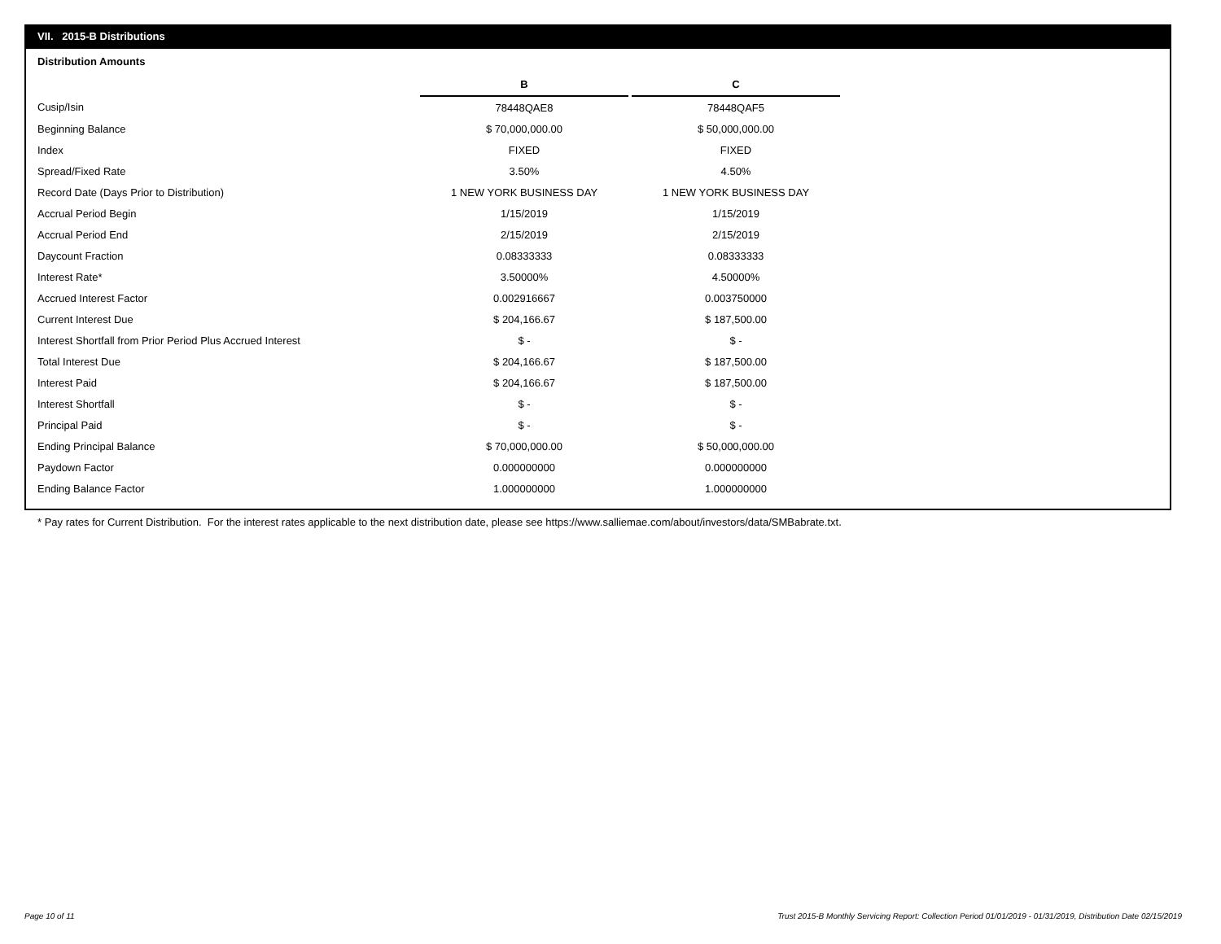VII. 2015-B Distributions
Distribution Amounts
| | B | | C |
| Cusip/Isin | 78448QAE8 | | 78448QAF5 |
| Beginning Balance | $ 70,000,000.00 | | $ 50,000,000.00 |
| Index | FIXED | | FIXED |
| Spread/Fixed Rate | 3.50% | | 4.50% |
| Record Date (Days Prior to Distribution) | 1 NEW YORK BUSINESS DAY | | 1 NEW YORK BUSINESS DAY |
| Accrual Period Begin | 1/15/2019 | | 1/15/2019 |
| Accrual Period End | 2/15/2019 | | 2/15/2019 |
| Daycount Fraction | 0.08333333 | | 0.08333333 |
| Interest Rate* | 3.50000% | | 4.50000% |
| Accrued Interest Factor | 0.002916667 | | 0.003750000 |
| Current Interest Due | $ 204,166.67 | | $ 187,500.00 |
| Interest Shortfall from Prior Period Plus Accrued Interest | $ - | | $ - |
| Total Interest Due | $ 204,166.67 | | $ 187,500.00 |
| Interest Paid | $ 204,166.67 | | $ 187,500.00 |
| Interest Shortfall | $ - | | $ - |
| Principal Paid | $ - | | $ - |
| Ending Principal Balance | $ 70,000,000.00 | | $ 50,000,000.00 |
| Paydown Factor | 0.000000000 | | 0.000000000 |
| Ending Balance Factor | 1.000000000 | | 1.000000000 |
* Pay rates for Current Distribution. For the interest rates applicable to the next distribution date, please see https://www.salliemae.com/about/investors/data/SMBabrate.txt.
Page 10 of 11
Trust 2015-B Monthly Servicing Report: Collection Period 01/01/2019 - 01/31/2019, Distribution Date 02/15/2019